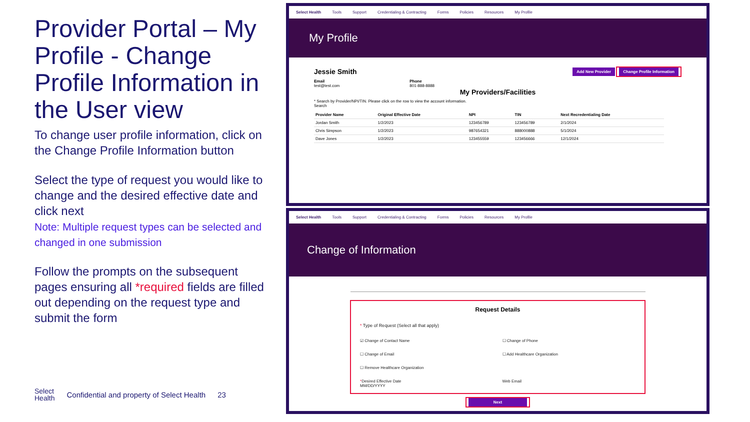Provider Portal – My Profile - Change Profile Information in the User view
To change user profile information, click on the Change Profile Information button
Select the type of request you would like to change and the desired effective date and click next
Note: Multiple request types can be selected and changed in one submission
Follow the prompts on the subsequent pages ensuring all *required fields are filled out depending on the request type and submit the form
Select
Health
Confidential and property of Select Health 23
Select Health Tools Support Credentialing & Contracting Forms Policies Resources My Profile
My Profile
Jessie Smith Add New Provider Change Profile Information
Email
test@test.com
Phone
801-888-8888
My Providers/Facilities
* Search by Provider/NPI/TIN. Please click on the row to view the account information.
Search
| Provider Name | Original Effective Date | NPI | TIN | Next Recredentialing Date |
| --- | --- | --- | --- | --- |
| Jordan Smith | 1/2/2023 | 123456789 | 123456789 | 2/1/2024 |
| Chris Simpson | 1/2/2023 | 987654321 | 888000888 | 5/1/2024 |
| Dave Jones | 1/2/2023 | 123455559 | 123456666 | 12/1/2024 |
Select Health Tools Support Credentialing & Contracting Forms Policies Resources My Profile
Change of Information
Request Details
* Type of Request (Select all that apply)
☑ Change of Contact Name ☐ Change of Phone ☐ Change of Email ☐ Add Healthcare Organization ☐ Remove Healthcare Organization *Desired Effective Date
MM/DD/YYYY Web Email
Next